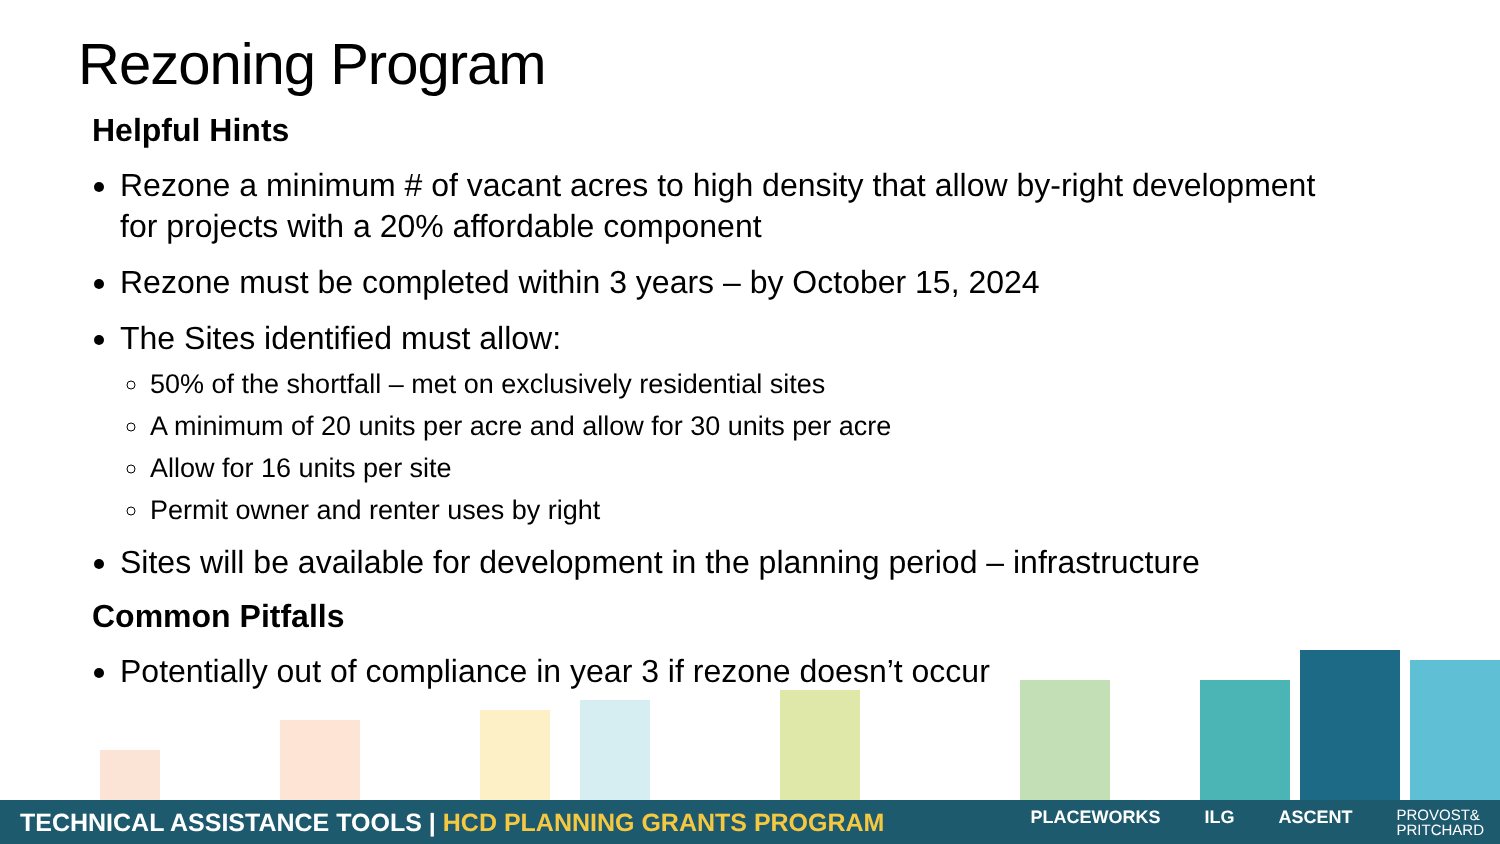Rezoning Program
Helpful Hints
Rezone a minimum # of vacant acres to high density that allow by-right development for projects with a 20% affordable component
Rezone must be completed within 3 years – by October 15, 2024
The Sites identified must allow:
50% of the shortfall – met on exclusively residential sites
A minimum of 20 units per acre and allow for 30 units per acre
Allow for 16 units per site
Permit owner and renter uses by right
Sites will be available for development in the planning period – infrastructure
Common Pitfalls
Potentially out of compliance in year 3 if rezone doesn’t occur
TECHNICAL ASSISTANCE TOOLS | HCD PLANNING GRANTS PROGRAM
PLACEWORKS ILG ASCENT PROVOST&
PRITCHARD